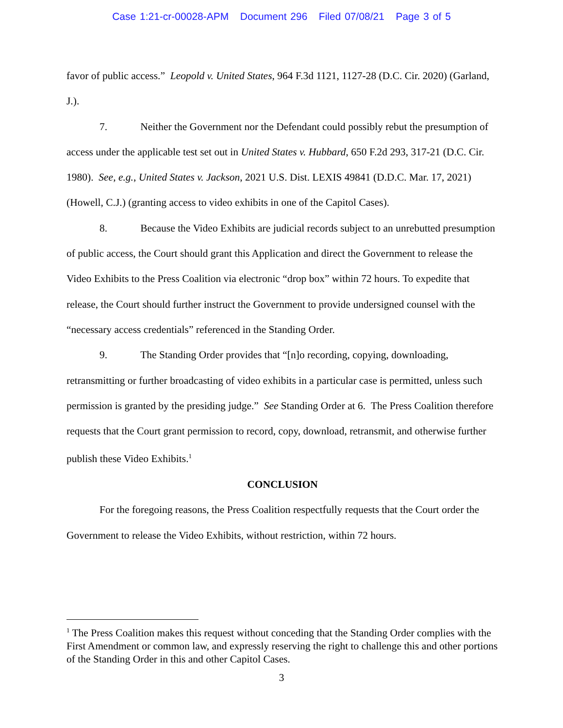Case 1:21-cr-00028-APM Document 296 Filed 07/08/21 Page 3 of 5
favor of public access.” Leopold v. United States, 964 F.3d 1121, 1127-28 (D.C. Cir. 2020) (Garland, J.).
7. Neither the Government nor the Defendant could possibly rebut the presumption of access under the applicable test set out in United States v. Hubbard, 650 F.2d 293, 317-21 (D.C. Cir. 1980). See, e.g., United States v. Jackson, 2021 U.S. Dist. LEXIS 49841 (D.D.C. Mar. 17, 2021) (Howell, C.J.) (granting access to video exhibits in one of the Capitol Cases).
8. Because the Video Exhibits are judicial records subject to an unrebutted presumption of public access, the Court should grant this Application and direct the Government to release the Video Exhibits to the Press Coalition via electronic “drop box” within 72 hours. To expedite that release, the Court should further instruct the Government to provide undersigned counsel with the “necessary access credentials” referenced in the Standing Order.
9. The Standing Order provides that “[n]o recording, copying, downloading, retransmitting or further broadcasting of video exhibits in a particular case is permitted, unless such permission is granted by the presiding judge.” See Standing Order at 6. The Press Coalition therefore requests that the Court grant permission to record, copy, download, retransmit, and otherwise further publish these Video Exhibits.<sup>1</sup>
CONCLUSION
For the foregoing reasons, the Press Coalition respectfully requests that the Court order the Government to release the Video Exhibits, without restriction, within 72 hours.
<sup>1</sup> The Press Coalition makes this request without conceding that the Standing Order complies with the First Amendment or common law, and expressly reserving the right to challenge this and other portions of the Standing Order in this and other Capitol Cases.
3